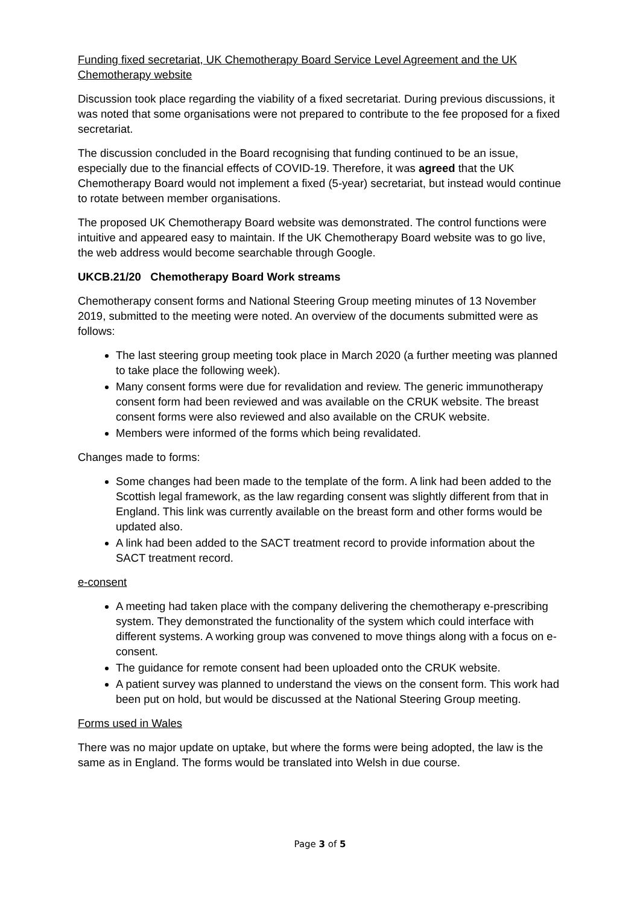Funding fixed secretariat, UK Chemotherapy Board Service Level Agreement and the UK Chemotherapy website
Discussion took place regarding the viability of a fixed secretariat. During previous discussions, it was noted that some organisations were not prepared to contribute to the fee proposed for a fixed secretariat.
The discussion concluded in the Board recognising that funding continued to be an issue, especially due to the financial effects of COVID-19. Therefore, it was agreed that the UK Chemotherapy Board would not implement a fixed (5-year) secretariat, but instead would continue to rotate between member organisations.
The proposed UK Chemotherapy Board website was demonstrated. The control functions were intuitive and appeared easy to maintain. If the UK Chemotherapy Board website was to go live, the web address would become searchable through Google.
UKCB.21/20 Chemotherapy Board Work streams
Chemotherapy consent forms and National Steering Group meeting minutes of 13 November 2019, submitted to the meeting were noted. An overview of the documents submitted were as follows:
The last steering group meeting took place in March 2020 (a further meeting was planned to take place the following week).
Many consent forms were due for revalidation and review. The generic immunotherapy consent form had been reviewed and was available on the CRUK website. The breast consent forms were also reviewed and also available on the CRUK website.
Members were informed of the forms which being revalidated.
Changes made to forms:
Some changes had been made to the template of the form. A link had been added to the Scottish legal framework, as the law regarding consent was slightly different from that in England. This link was currently available on the breast form and other forms would be updated also.
A link had been added to the SACT treatment record to provide information about the SACT treatment record.
e-consent
A meeting had taken place with the company delivering the chemotherapy e-prescribing system. They demonstrated the functionality of the system which could interface with different systems. A working group was convened to move things along with a focus on e-consent.
The guidance for remote consent had been uploaded onto the CRUK website.
A patient survey was planned to understand the views on the consent form. This work had been put on hold, but would be discussed at the National Steering Group meeting.
Forms used in Wales
There was no major update on uptake, but where the forms were being adopted, the law is the same as in England. The forms would be translated into Welsh in due course.
Page 3 of 5